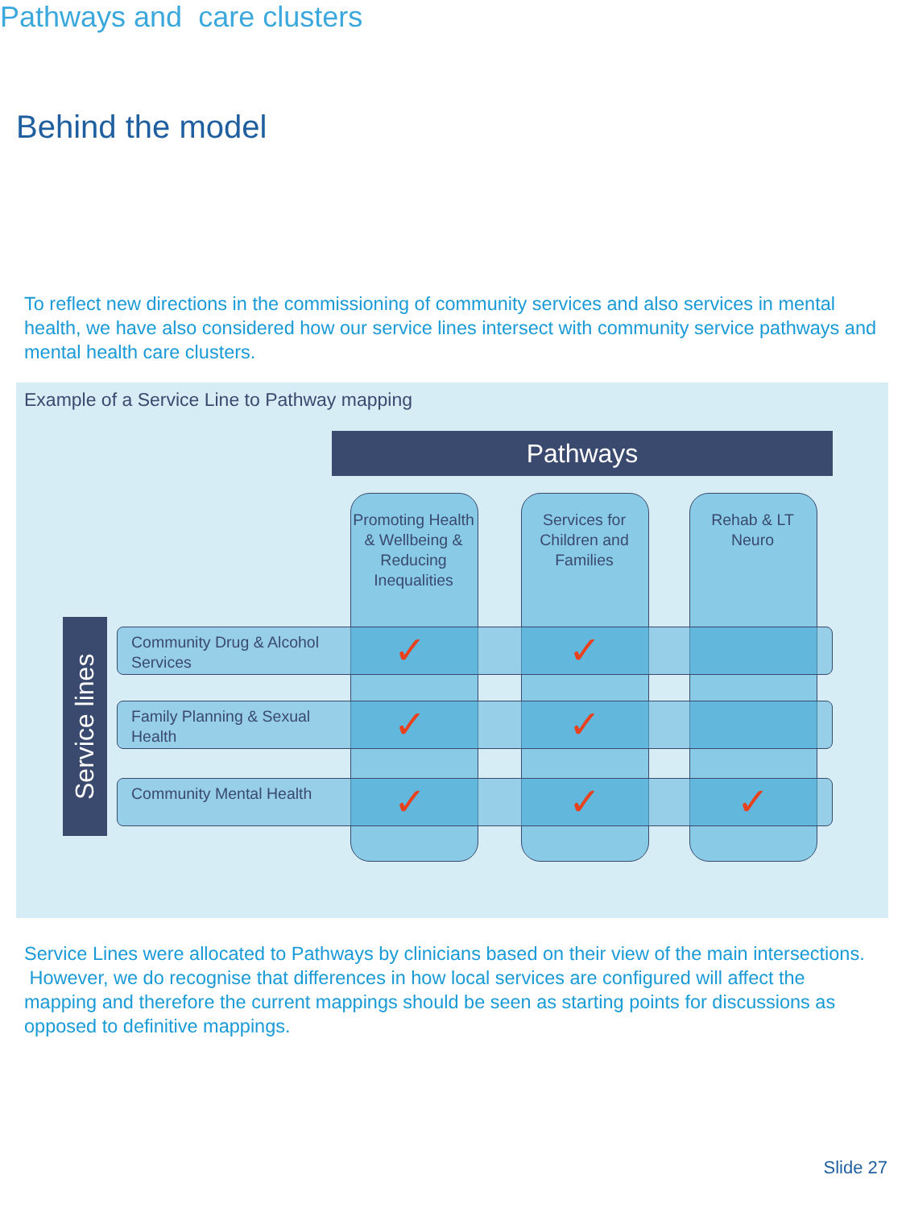Behind the model
Pathways and care clusters
To reflect new directions in the commissioning of community services and also services in mental health, we have also considered how our service lines intersect with community service pathways and mental health care clusters.
Example of a Service Line to Pathway mapping
Pathways
Promoting Health & Wellbeing & Reducing Inequalities
Services for Children and Families
Rehab & LT Neuro
Service lines
Community Drug & Alcohol Services
✓ ✓
Family Planning & Sexual Health
✓ ✓
Community Mental Health
✓ ✓ ✓
Service Lines were allocated to Pathways by clinicians based on their view of the main intersections. However, we do recognise that differences in how local services are configured will affect the mapping and therefore the current mappings should be seen as starting points for discussions as opposed to definitive mappings.
Slide 27